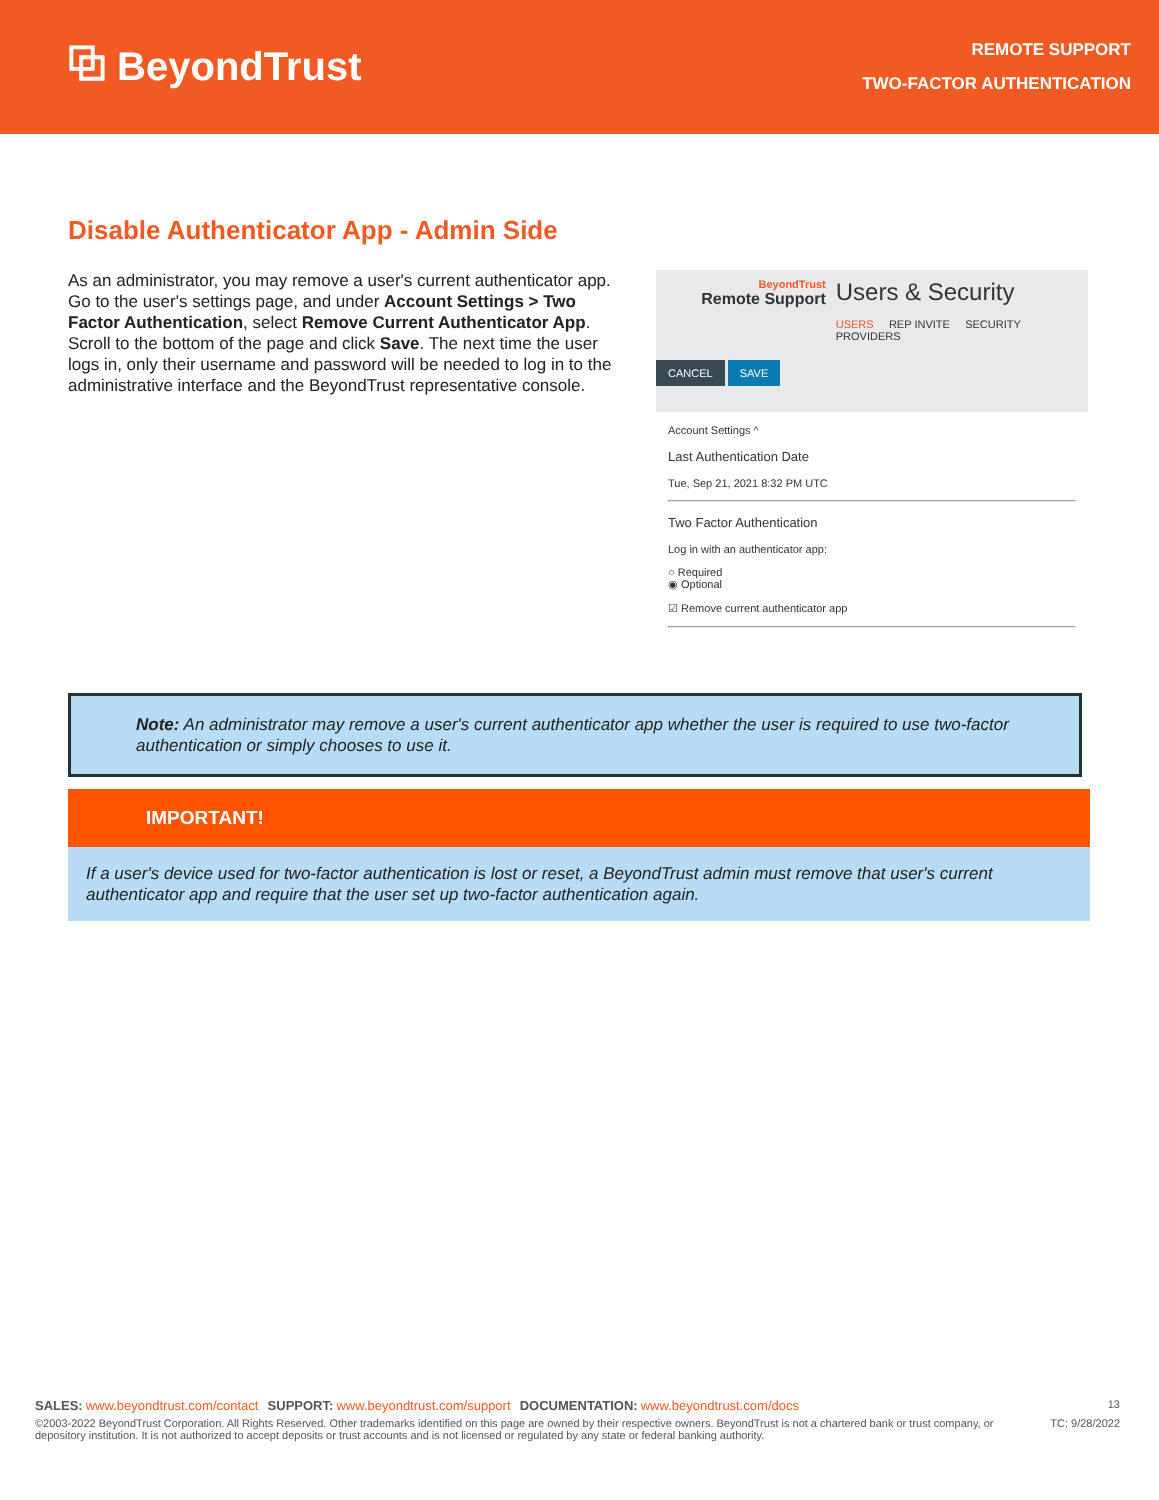⧉ BeyondTrust
REMOTE SUPPORT
TWO-FACTOR AUTHENTICATION
Disable Authenticator App - Admin Side
As an administrator, you may remove a user's current authenticator app. Go to the user's settings page, and under Account Settings > Two Factor Authentication, select Remove Current Authenticator App. Scroll to the bottom of the page and click Save. The next time the user logs in, only their username and password will be needed to log in to the administrative interface and the BeyondTrust representative console.
BeyondTrust
Remote Support
Users & Security
USERS REP INVITE SECURITY PROVIDERS
CANCEL SAVE
Account Settings ^
Last Authentication Date
Tue, Sep 21, 2021 8:32 PM UTC
Two Factor Authentication
Log in with an authenticator app:
○ Required
◉ Optional
☑ Remove current authenticator app
Note: An administrator may remove a user's current authenticator app whether the user is required to use two-factor authentication or simply chooses to use it.
IMPORTANT!
If a user's device used for two-factor authentication is lost or reset, a BeyondTrust admin must remove that user's current authenticator app and require that the user set up two-factor authentication again.
SALES: www.beyondtrust.com/contact SUPPORT: www.beyondtrust.com/support DOCUMENTATION: www.beyondtrust.com/docs 13
©2003-2022 BeyondTrust Corporation. All Rights Reserved. Other trademarks identified on this page are owned by their respective owners. BeyondTrust is not a chartered bank or trust company, or depository institution. It is not authorized to accept deposits or trust accounts and is not licensed or regulated by any state or federal banking authority. TC: 9/28/2022